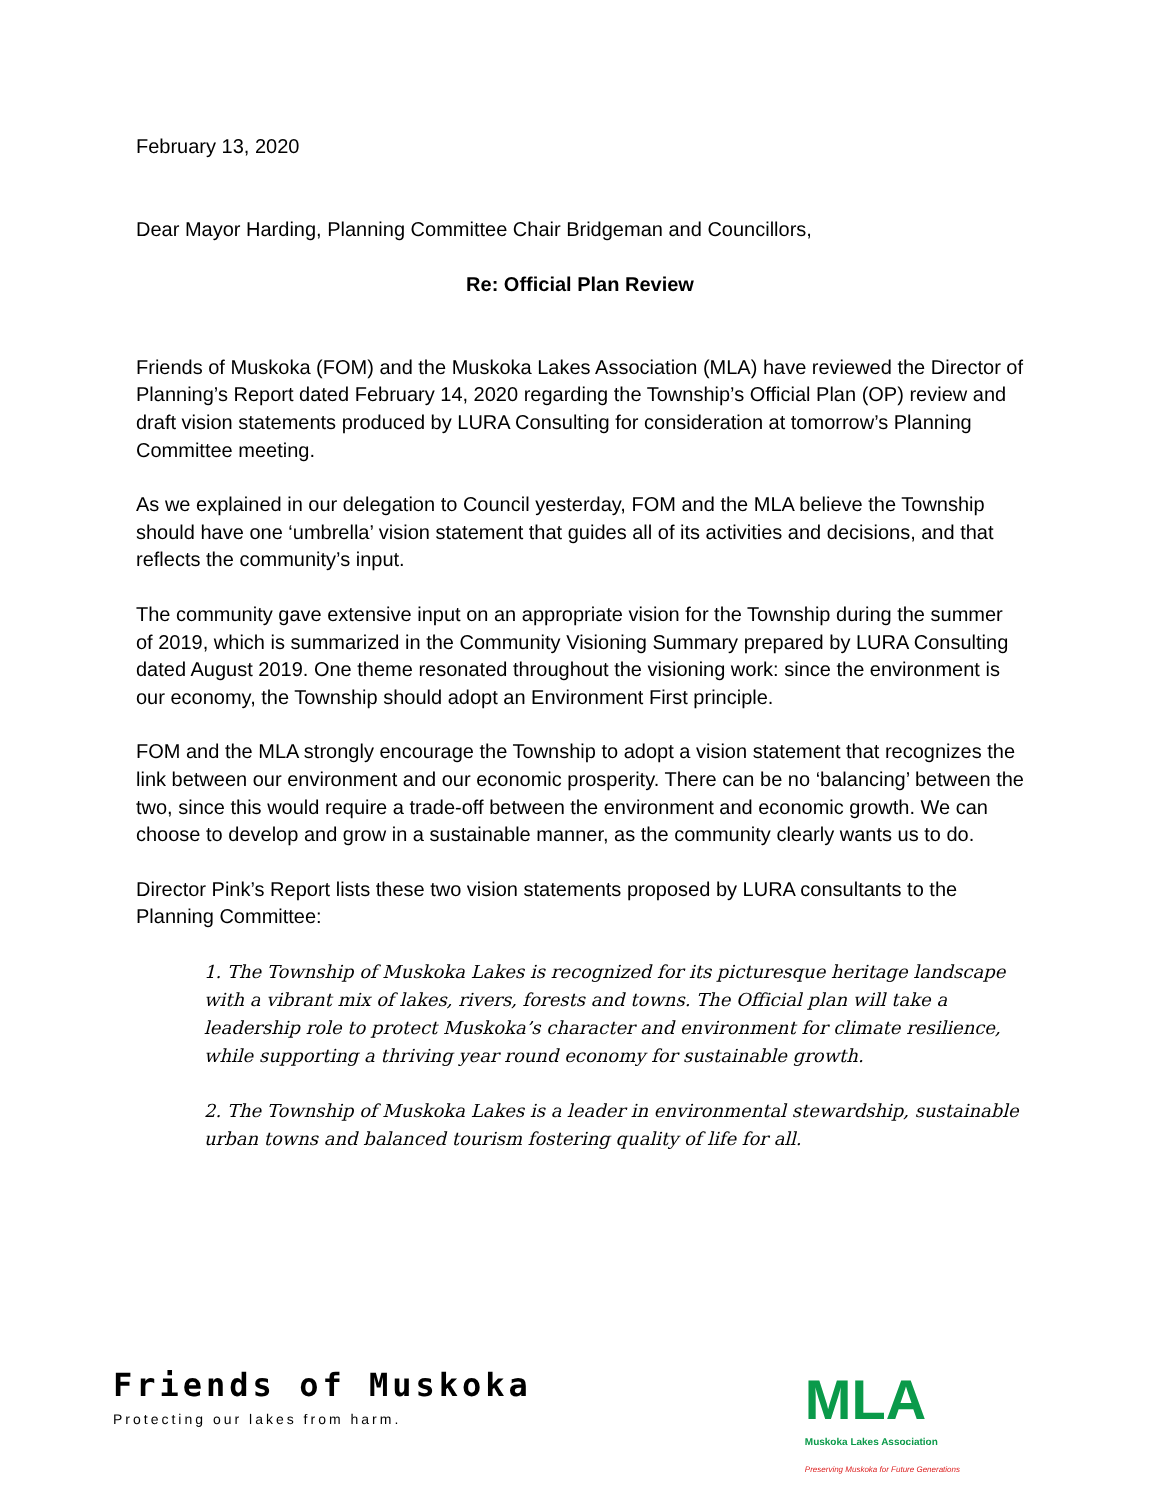February 13, 2020
Dear Mayor Harding, Planning Committee Chair Bridgeman and Councillors,
Re: Official Plan Review
Friends of Muskoka (FOM) and the Muskoka Lakes Association (MLA) have reviewed the Director of Planning’s Report dated February 14, 2020 regarding the Township’s Official Plan (OP) review and draft vision statements produced by LURA Consulting for consideration at tomorrow’s Planning Committee meeting.
As we explained in our delegation to Council yesterday, FOM and the MLA believe the Township should have one ‘umbrella’ vision statement that guides all of its activities and decisions, and that reflects the community’s input.
The community gave extensive input on an appropriate vision for the Township during the summer of 2019, which is summarized in the Community Visioning Summary prepared by LURA Consulting dated August 2019. One theme resonated throughout the visioning work: since the environment is our economy, the Township should adopt an Environment First principle.
FOM and the MLA strongly encourage the Township to adopt a vision statement that recognizes the link between our environment and our economic prosperity. There can be no ‘balancing’ between the two, since this would require a trade-off between the environment and economic growth. We can choose to develop and grow in a sustainable manner, as the community clearly wants us to do.
Director Pink’s Report lists these two vision statements proposed by LURA consultants to the Planning Committee:
1. The Township of Muskoka Lakes is recognized for its picturesque heritage landscape with a vibrant mix of lakes, rivers, forests and towns. The Official plan will take a leadership role to protect Muskoka’s character and environment for climate resilience, while supporting a thriving year round economy for sustainable growth.
2. The Township of Muskoka Lakes is a leader in environmental stewardship, sustainable urban towns and balanced tourism fostering quality of life for all.
Friends of Muskoka
Protecting our lakes from harm.
MLA
Muskoka Lakes Association
Preserving Muskoka for Future Generations